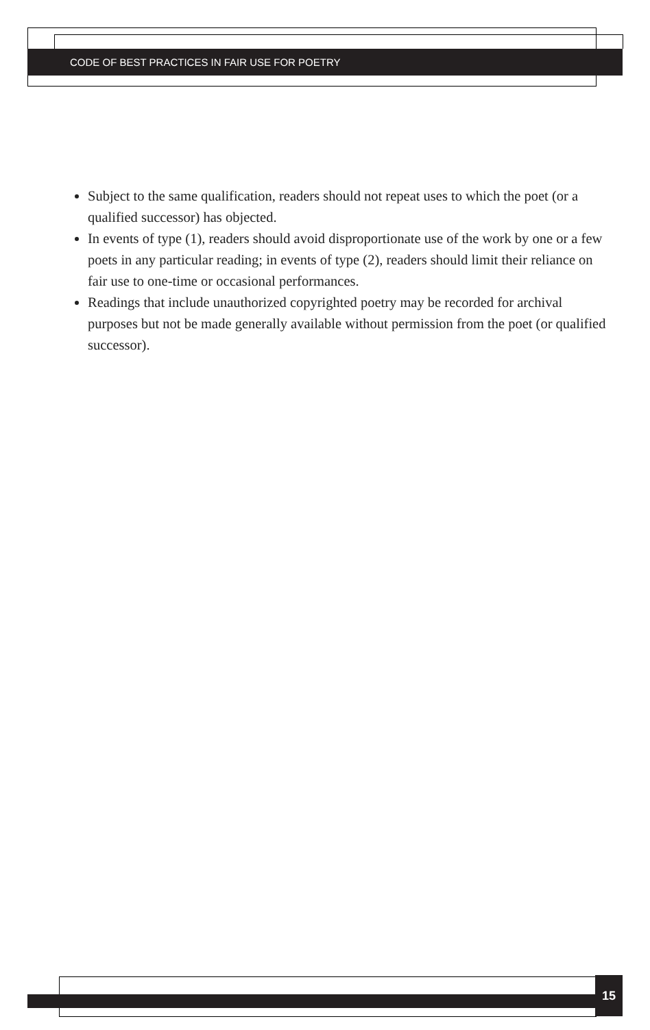CODE OF BEST PRACTICES IN FAIR USE FOR POETRY
Subject to the same qualification, readers should not repeat uses to which the poet (or a qualified successor) has objected.
In events of type (1), readers should avoid disproportionate use of the work by one or a few poets in any particular reading; in events of type (2), readers should limit their reliance on fair use to one-time or occasional performances.
Readings that include unauthorized copyrighted poetry may be recorded for archival purposes but not be made generally available without permission from the poet (or qualified successor).
15